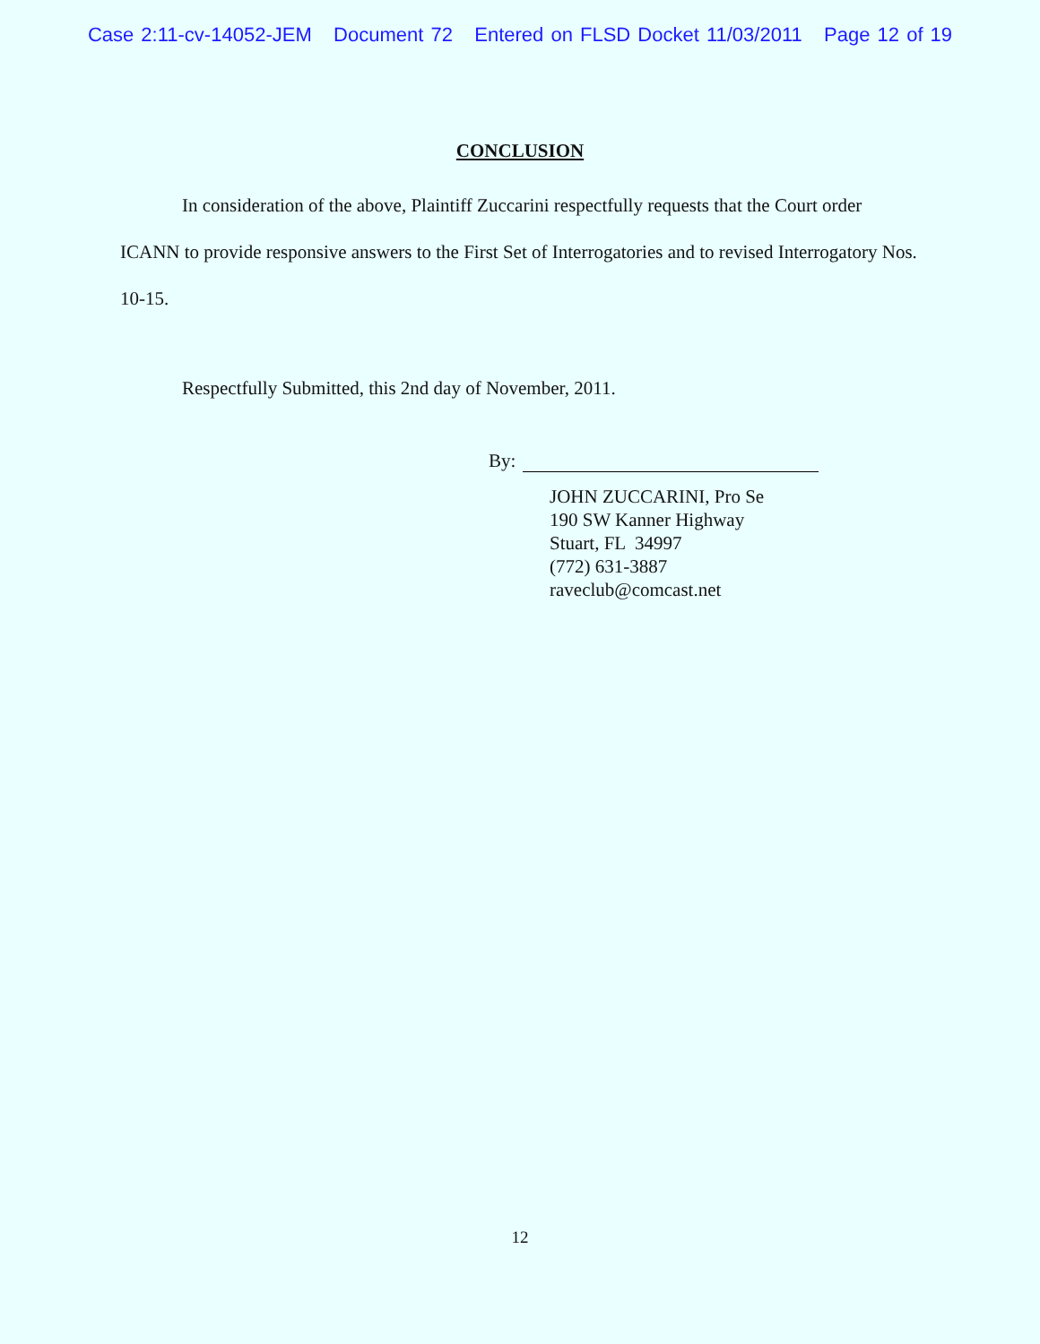Case 2:11-cv-14052-JEM Document 72 Entered on FLSD Docket 11/03/2011 Page 12 of 19
CONCLUSION
In consideration of the above, Plaintiff Zuccarini respectfully requests that the Court order ICANN to provide responsive answers to the First Set of Interrogatories and to revised Interrogatory Nos. 10-15.
Respectfully Submitted, this 2nd day of November, 2011.
By:
JOHN ZUCCARINI, Pro Se
190 SW Kanner Highway
Stuart, FL 34997
(772) 631-3887
raveclub@comcast.net
12